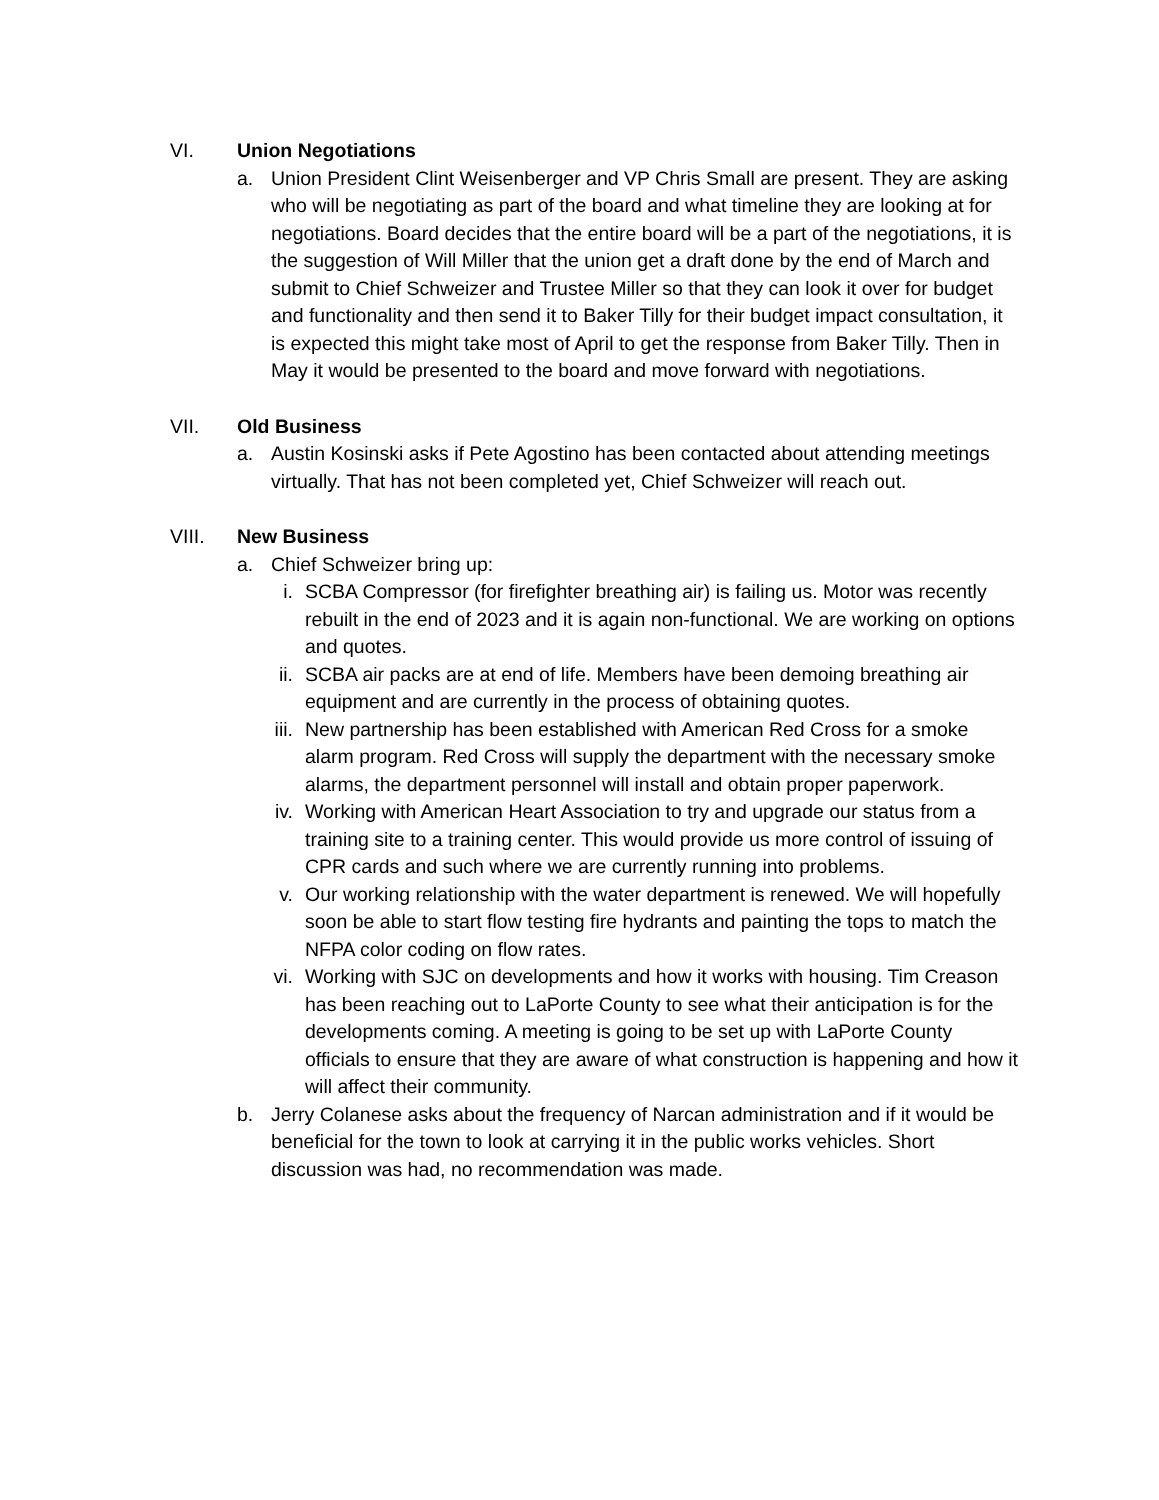VI. Union Negotiations
a. Union President Clint Weisenberger and VP Chris Small are present. They are asking who will be negotiating as part of the board and what timeline they are looking at for negotiations. Board decides that the entire board will be a part of the negotiations, it is the suggestion of Will Miller that the union get a draft done by the end of March and submit to Chief Schweizer and Trustee Miller so that they can look it over for budget and functionality and then send it to Baker Tilly for their budget impact consultation, it is expected this might take most of April to get the response from Baker Tilly. Then in May it would be presented to the board and move forward with negotiations.
VII. Old Business
a. Austin Kosinski asks if Pete Agostino has been contacted about attending meetings virtually. That has not been completed yet, Chief Schweizer will reach out.
VIII. New Business
a. Chief Schweizer bring up:
i. SCBA Compressor (for firefighter breathing air) is failing us. Motor was recently rebuilt in the end of 2023 and it is again non-functional. We are working on options and quotes.
ii. SCBA air packs are at end of life. Members have been demoing breathing air equipment and are currently in the process of obtaining quotes.
iii.
New partnership has been established with American Red Cross for a smoke alarm program. Red Cross will supply the department with the necessary smoke alarms, the department personnel will install and obtain proper paperwork.
iv. Working with American Heart Association to try and upgrade our status from a training site to a training center. This would provide us more control of issuing of CPR cards and such where we are currently running into problems.
v. Our working relationship with the water department is renewed. We will hopefully soon be able to start flow testing fire hydrants and painting the tops to match the NFPA color coding on flow rates.
vi. Working with SJC on developments and how it works with housing. Tim Creason has been reaching out to LaPorte County to see what their anticipation is for the developments coming. A meeting is going to be set up with LaPorte County officials to ensure that they are aware of what construction is happening and how it will affect their community.
b. Jerry Colanese asks about the frequency of Narcan administration and if it would be beneficial for the town to look at carrying it in the public works vehicles. Short discussion was had, no recommendation was made.